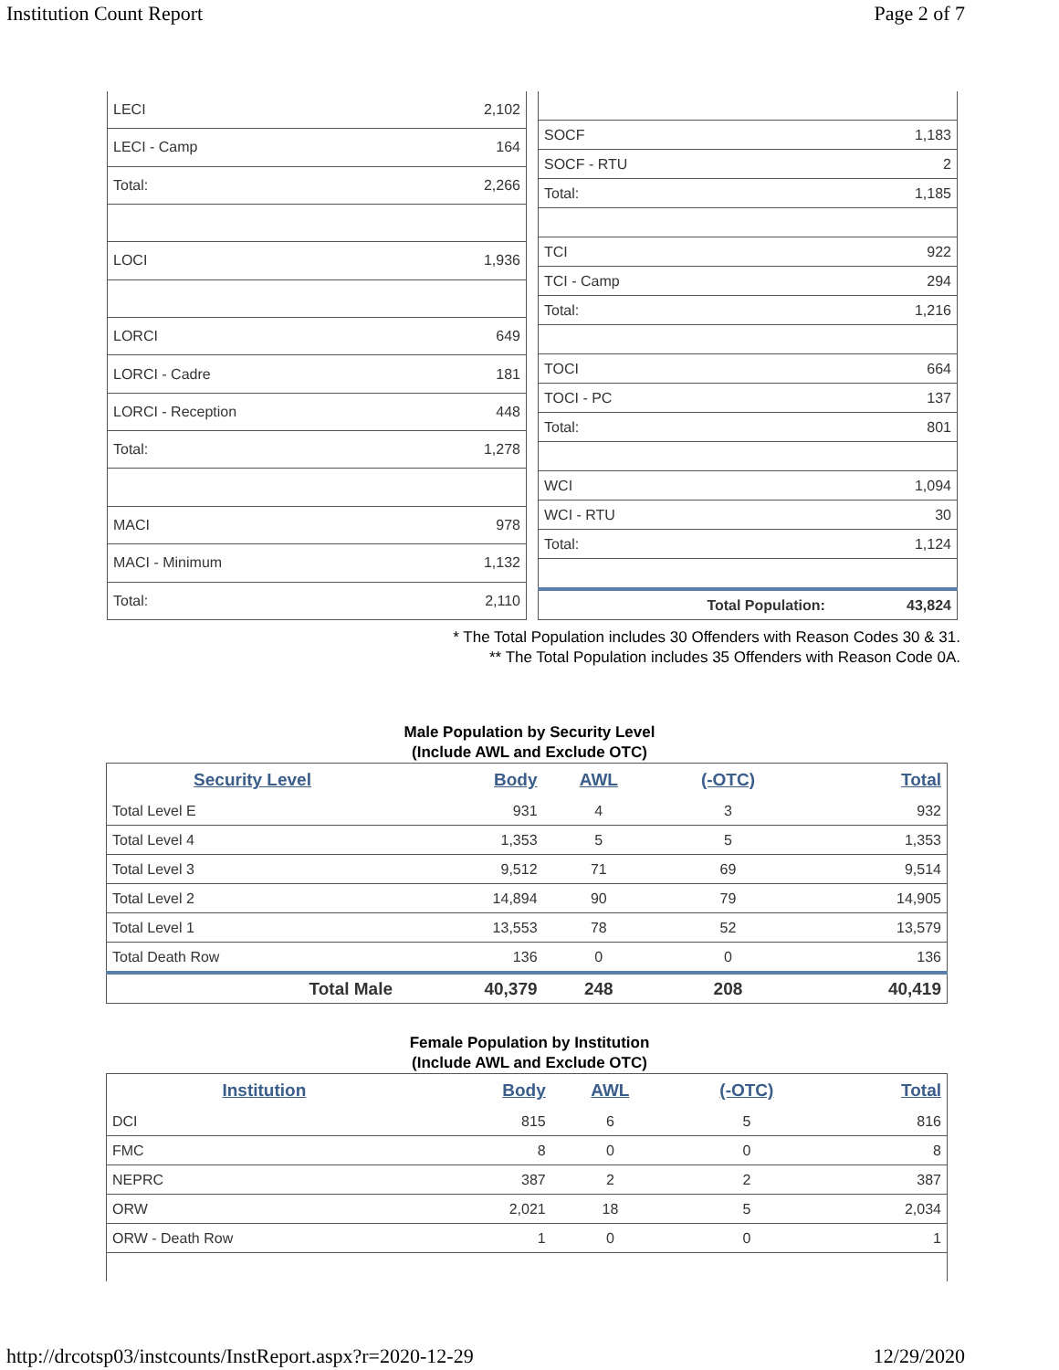Institution Count Report Page 2 of 7
| LECI | 2,102 |
| LECI - Camp | 164 |
| Total: | 2,266 |
| LOCI | 1,936 |
| LORCI | 649 |
| LORCI - Cadre | 181 |
| LORCI - Reception | 448 |
| Total: | 1,278 |
| MACI | 978 |
| MACI - Minimum | 1,132 |
| Total: | 2,110 |
| SOCF | 1,183 |
| SOCF - RTU | 2 |
| Total: | 1,185 |
| TCI | 922 |
| TCI - Camp | 294 |
| Total: | 1,216 |
| TOCI | 664 |
| TOCI - PC | 137 |
| Total: | 801 |
| WCI | 1,094 |
| WCI - RTU | 30 |
| Total: | 1,124 |
| Total Population: | 43,824 |
* The Total Population includes 30 Offenders with Reason Codes 30 & 31.
** The Total Population includes 35 Offenders with Reason Code 0A.
Male Population by Security Level
(Include AWL and Exclude OTC)
| Security Level | Body | AWL | (-OTC) | Total |
| --- | --- | --- | --- | --- |
| Total Level E | 931 | 4 | 3 | 932 |
| Total Level 4 | 1,353 | 5 | 5 | 1,353 |
| Total Level 3 | 9,512 | 71 | 69 | 9,514 |
| Total Level 2 | 14,894 | 90 | 79 | 14,905 |
| Total Level 1 | 13,553 | 78 | 52 | 13,579 |
| Total Death Row | 136 | 0 | 0 | 136 |
| Total Male | 40,379 | 248 | 208 | 40,419 |
Female Population by Institution
(Include AWL and Exclude OTC)
| Institution | Body | AWL | (-OTC) | Total |
| --- | --- | --- | --- | --- |
| DCI | 815 | 6 | 5 | 816 |
| FMC | 8 | 0 | 0 | 8 |
| NEPRC | 387 | 2 | 2 | 387 |
| ORW | 2,021 | 18 | 5 | 2,034 |
| ORW - Death Row | 1 | 0 | 0 | 1 |
http://drcotsp03/instcounts/InstReport.aspx?r=2020-12-29 12/29/2020